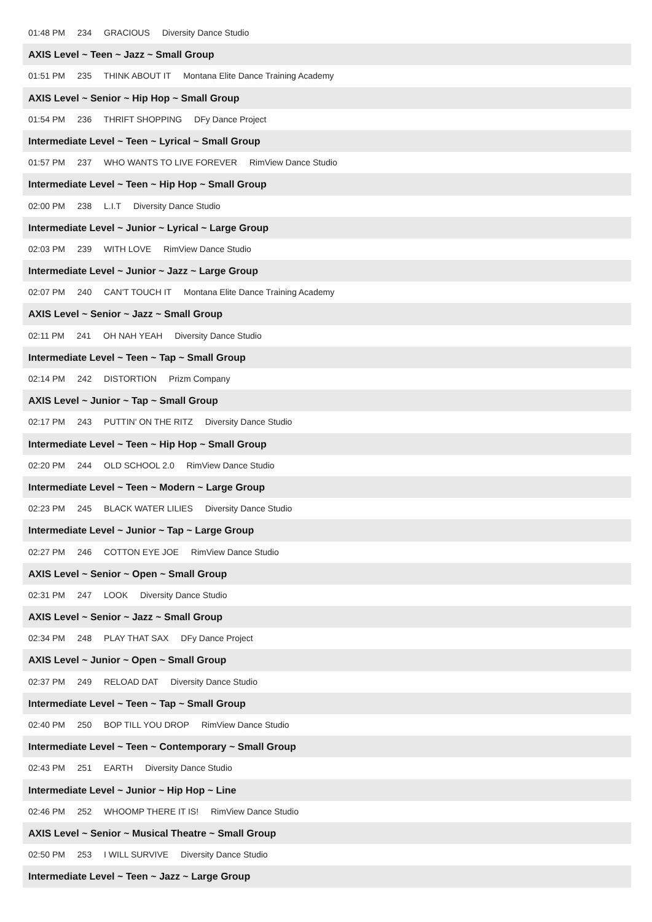01:48 PM 234 GRACIOUS Diversity Dance Studio
AXIS Level ~ Teen ~ Jazz ~ Small Group
01:51 PM 235 THINK ABOUT IT Montana Elite Dance Training Academy
AXIS Level ~ Senior ~ Hip Hop ~ Small Group
01:54 PM 236 THRIFT SHOPPING DFy Dance Project
Intermediate Level ~ Teen ~ Lyrical ~ Small Group
01:57 PM 237 WHO WANTS TO LIVE FOREVER RimView Dance Studio
Intermediate Level ~ Teen ~ Hip Hop ~ Small Group
02:00 PM 238 L.I.T Diversity Dance Studio
Intermediate Level ~ Junior ~ Lyrical ~ Large Group
02:03 PM 239 WITH LOVE RimView Dance Studio
Intermediate Level ~ Junior ~ Jazz ~ Large Group
02:07 PM 240 CAN'T TOUCH IT Montana Elite Dance Training Academy
AXIS Level ~ Senior ~ Jazz ~ Small Group
02:11 PM 241 OH NAH YEAH Diversity Dance Studio
Intermediate Level ~ Teen ~ Tap ~ Small Group
02:14 PM 242 DISTORTION Prizm Company
AXIS Level ~ Junior ~ Tap ~ Small Group
02:17 PM 243 PUTTIN' ON THE RITZ Diversity Dance Studio
Intermediate Level ~ Teen ~ Hip Hop ~ Small Group
02:20 PM 244 OLD SCHOOL 2.0 RimView Dance Studio
Intermediate Level ~ Teen ~ Modern ~ Large Group
02:23 PM 245 BLACK WATER LILIES Diversity Dance Studio
Intermediate Level ~ Junior ~ Tap ~ Large Group
02:27 PM 246 COTTON EYE JOE RimView Dance Studio
AXIS Level ~ Senior ~ Open ~ Small Group
02:31 PM 247 LOOK Diversity Dance Studio
AXIS Level ~ Senior ~ Jazz ~ Small Group
02:34 PM 248 PLAY THAT SAX DFy Dance Project
AXIS Level ~ Junior ~ Open ~ Small Group
02:37 PM 249 RELOAD DAT Diversity Dance Studio
Intermediate Level ~ Teen ~ Tap ~ Small Group
02:40 PM 250 BOP TILL YOU DROP RimView Dance Studio
Intermediate Level ~ Teen ~ Contemporary ~ Small Group
02:43 PM 251 EARTH Diversity Dance Studio
Intermediate Level ~ Junior ~ Hip Hop ~ Line
02:46 PM 252 WHOOMP THERE IT IS! RimView Dance Studio
AXIS Level ~ Senior ~ Musical Theatre ~ Small Group
02:50 PM 253 I WILL SURVIVE Diversity Dance Studio
Intermediate Level ~ Teen ~ Jazz ~ Large Group